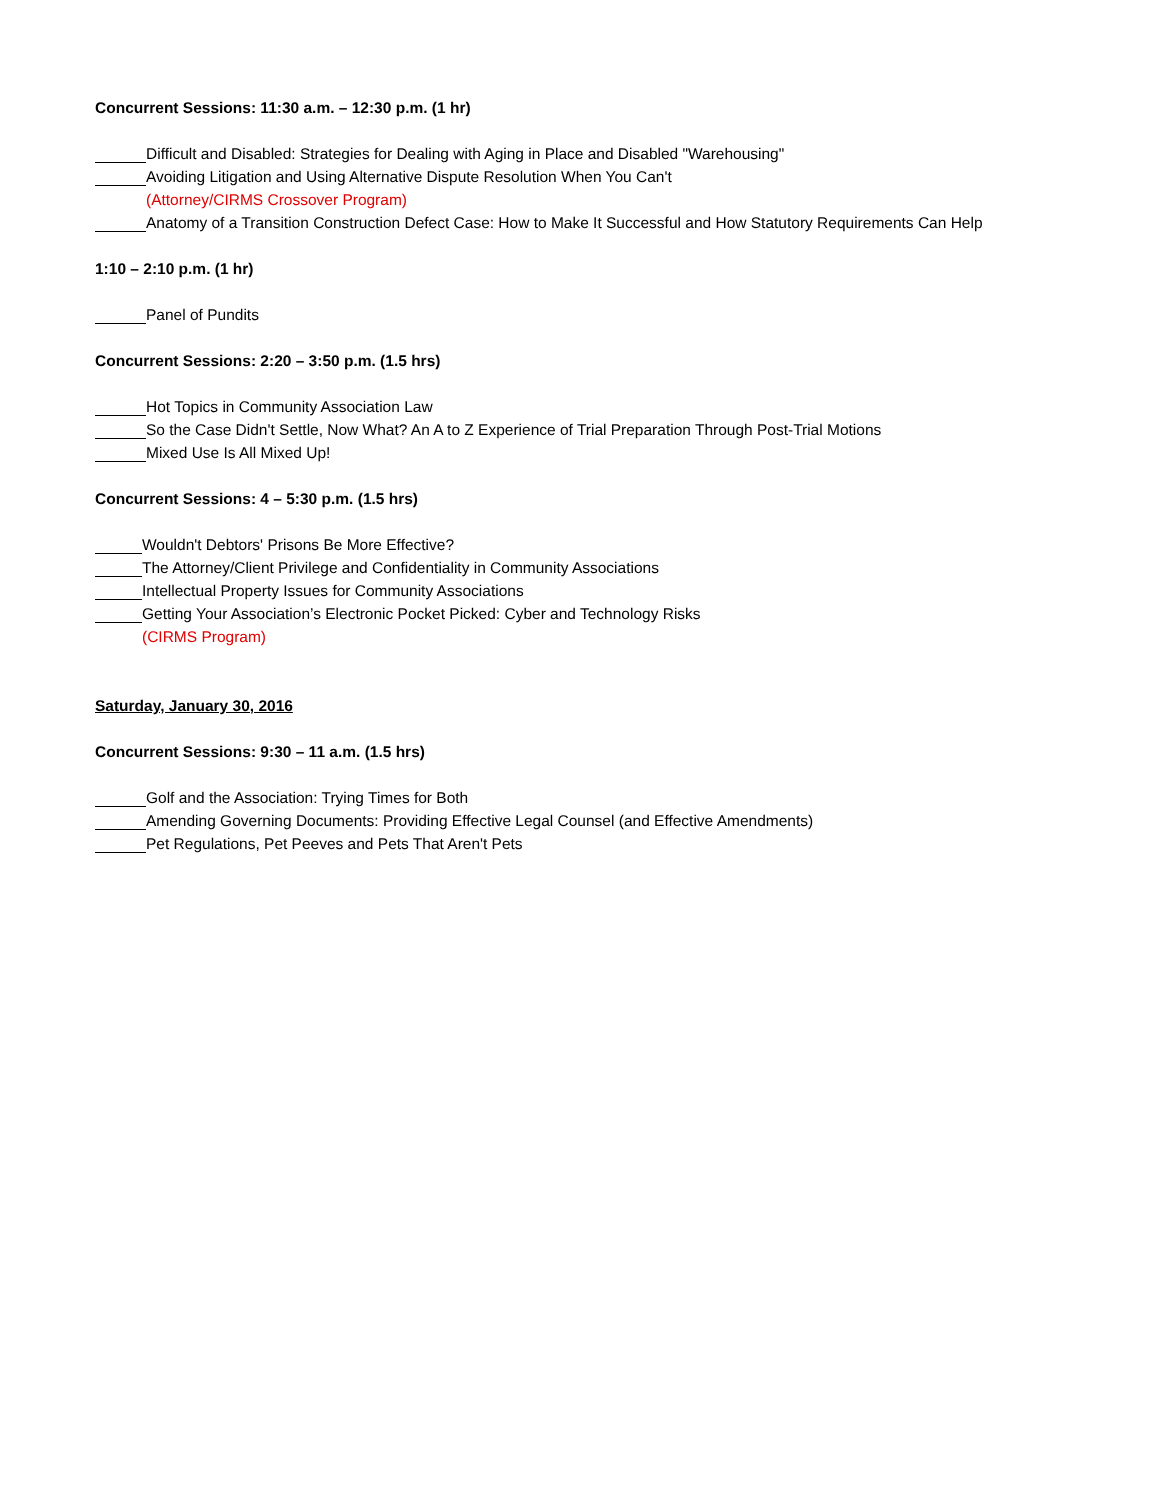Concurrent Sessions: 11:30 a.m. – 12:30 p.m. (1 hr)
Difficult and Disabled: Strategies for Dealing with Aging in Place and Disabled "Warehousing"
Avoiding Litigation and Using Alternative Dispute Resolution When You Can't
(Attorney/CIRMS Crossover Program)
Anatomy of a Transition Construction Defect Case: How to Make It Successful and How Statutory Requirements Can Help
1:10 – 2:10 p.m. (1 hr)
Panel of Pundits
Concurrent Sessions: 2:20 – 3:50 p.m. (1.5 hrs)
Hot Topics in Community Association Law
So the Case Didn't Settle, Now What? An A to Z Experience of Trial Preparation Through Post-Trial Motions
Mixed Use Is All Mixed Up!
Concurrent Sessions: 4 – 5:30 p.m. (1.5 hrs)
Wouldn't Debtors' Prisons Be More Effective?
The Attorney/Client Privilege and Confidentiality in Community Associations
Intellectual Property Issues for Community Associations
Getting Your Association’s Electronic Pocket Picked: Cyber and Technology Risks
(CIRMS Program)
Saturday, January 30, 2016
Concurrent Sessions: 9:30 – 11 a.m. (1.5 hrs)
Golf and the Association: Trying Times for Both
Amending Governing Documents: Providing Effective Legal Counsel (and Effective Amendments)
Pet Regulations, Pet Peeves and Pets That Aren't Pets